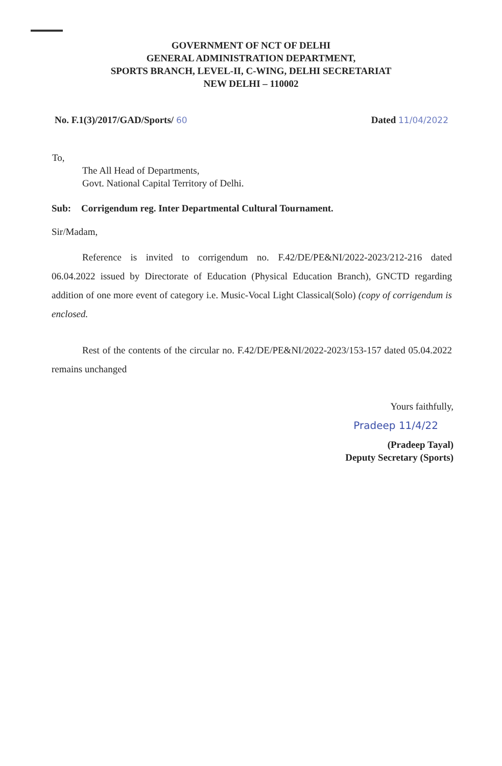GOVERNMENT OF NCT OF DELHI
GENERAL ADMINISTRATION DEPARTMENT,
SPORTS BRANCH, LEVEL-II, C-WING, DELHI SECRETARIAT
NEW DELHI – 110002
No. F.1(3)/2017/GAD/Sports/ 60 Dated 11/04/2022
To,
The All Head of Departments,
Govt. National Capital Territory of Delhi.
Sub: Corrigendum reg. Inter Departmental Cultural Tournament.
Sir/Madam,
Reference is invited to corrigendum no. F.42/DE/PE&NI/2022-2023/212-216 dated 06.04.2022 issued by Directorate of Education (Physical Education Branch), GNCTD regarding addition of one more event of category i.e. Music-Vocal Light Classical(Solo) (copy of corrigendum is enclosed.
Rest of the contents of the circular no. F.42/DE/PE&NI/2022-2023/153-157 dated 05.04.2022 remains unchanged
Yours faithfully,
Pradeep 11/4/22
(Pradeep Tayal)
Deputy Secretary (Sports)